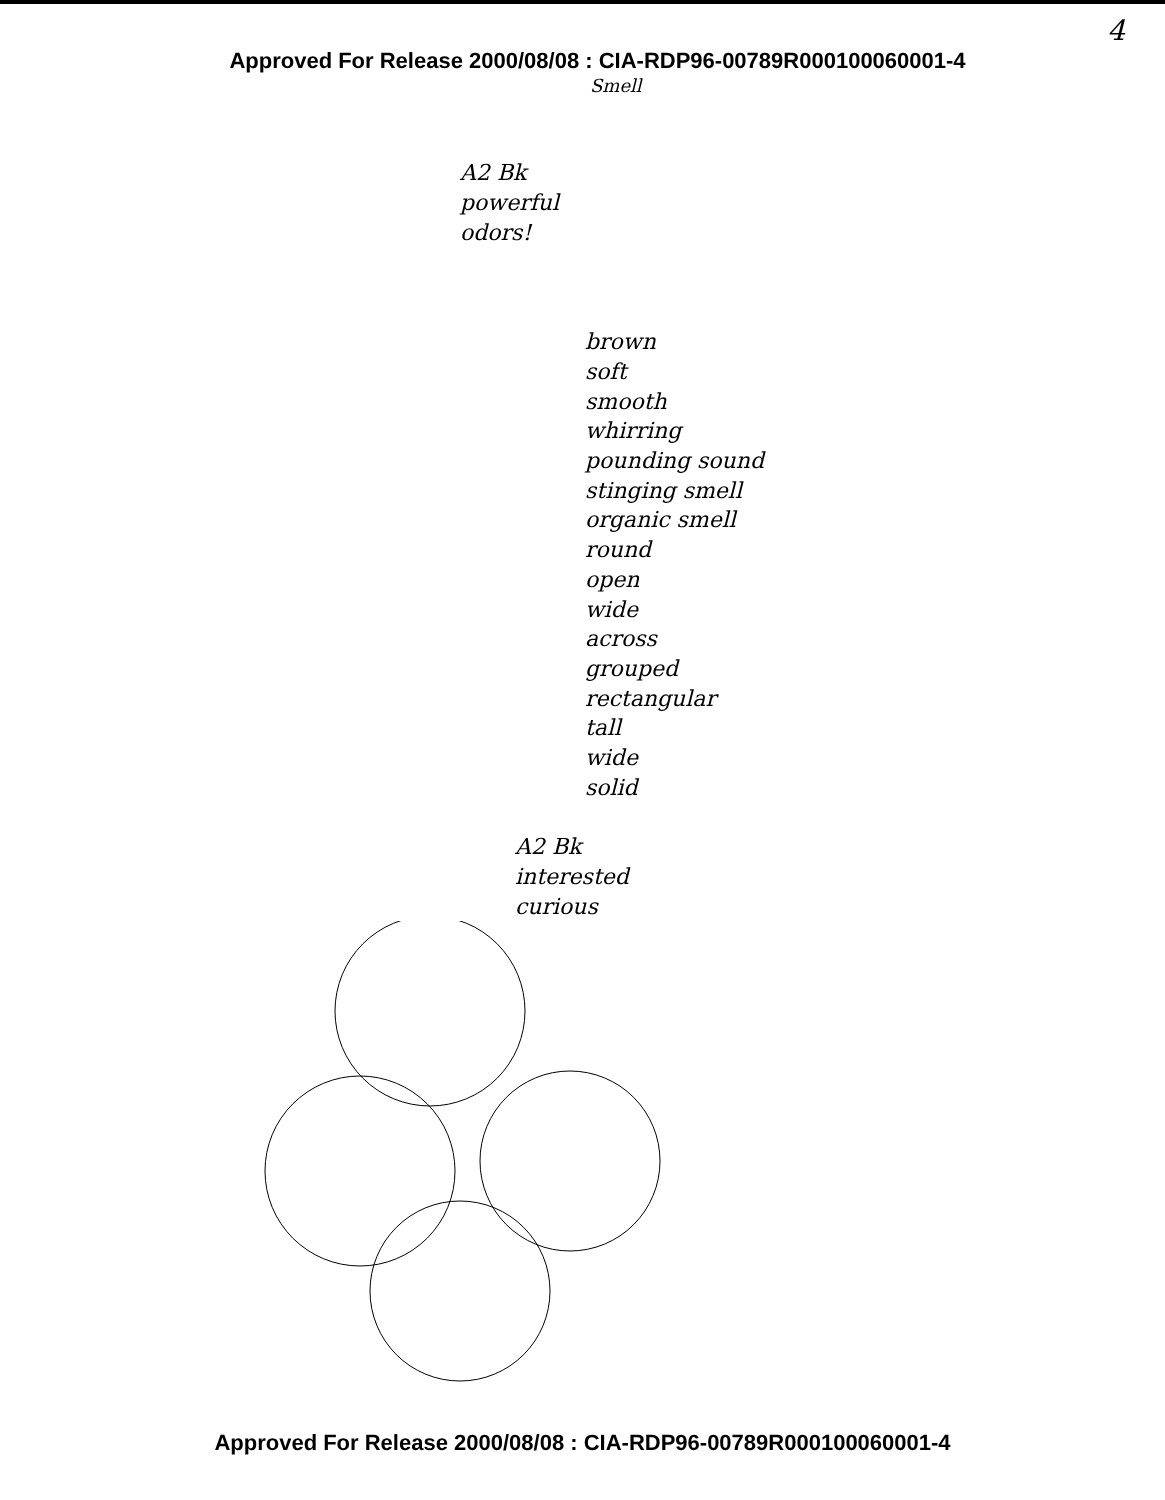4
Approved For Release 2000/08/08 : CIA-RDP96-00789R000100060001-4
Smell
A2 Bk
powerful
odors!
brown
soft
smooth
whirring
pounding sound
stinging smell
organic smell
round
open
wide
across
grouped
rectangular
tall
wide
solid
A2 Bk
interested
curious
Approved For Release 2000/08/08 : CIA-RDP96-00789R000100060001-4